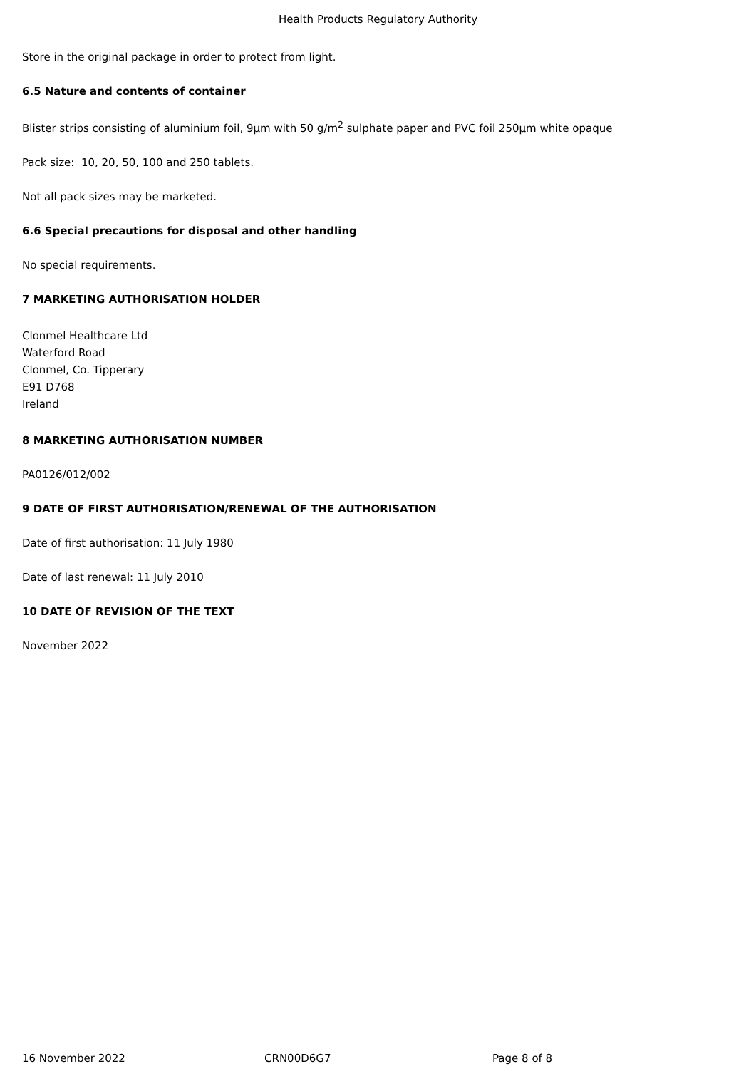Health Products Regulatory Authority
Store in the original package in order to protect from light.
6.5 Nature and contents of container
Blister strips consisting of aluminium foil, 9µm with 50 g/m<sup>2</sup> sulphate paper and PVC foil 250µm white opaque
Pack size: 10, 20, 50, 100 and 250 tablets.
Not all pack sizes may be marketed.
6.6 Special precautions for disposal and other handling
No special requirements.
7 MARKETING AUTHORISATION HOLDER
Clonmel Healthcare Ltd
Waterford Road
Clonmel, Co. Tipperary
E91 D768
Ireland
8 MARKETING AUTHORISATION NUMBER
PA0126/012/002
9 DATE OF FIRST AUTHORISATION/RENEWAL OF THE AUTHORISATION
Date of first authorisation: 11 July 1980
Date of last renewal: 11 July 2010
10 DATE OF REVISION OF THE TEXT
November 2022
16 November 2022 CRN00D6G7 Page 8 of 8